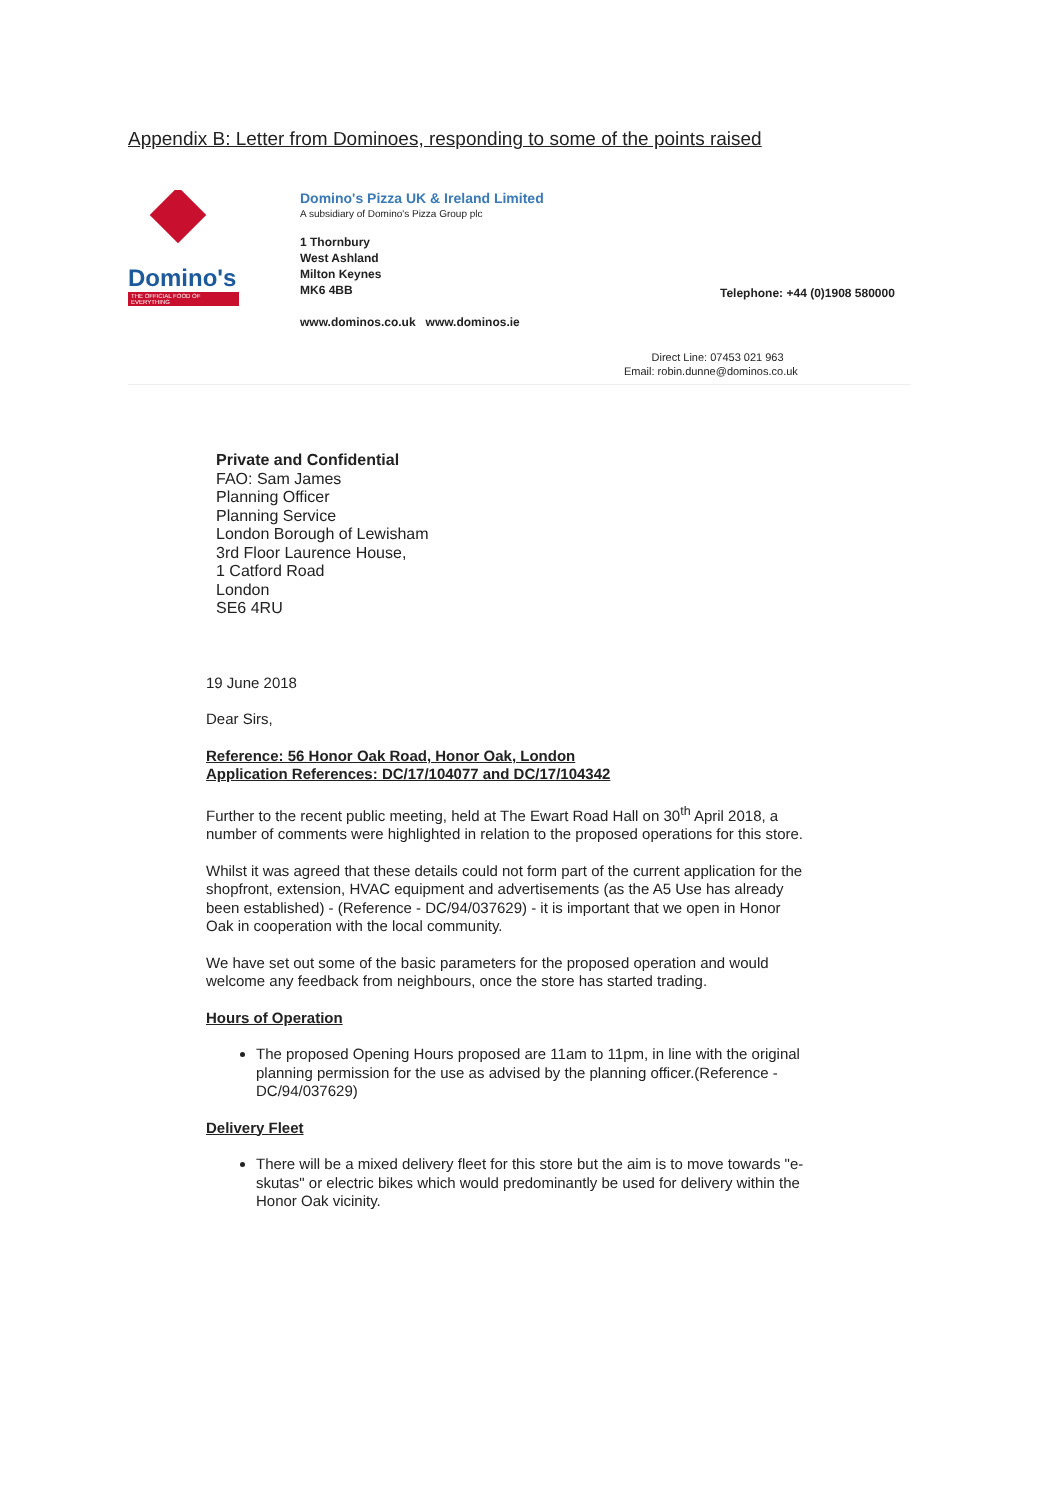Appendix B: Letter from Dominoes, responding to some of the points raised
Domino's
THE OFFICIAL FOOD OF EVERYTHING
Domino's Pizza UK & Ireland Limited
A subsidiary of Domino's Pizza Group plc
1 Thornbury
West Ashland
Milton Keynes
MK6 4BB
www.dominos.co.uk www.dominos.ie
Telephone: +44 (0)1908 580000
Direct Line: 07453 021 963
Email: robin.dunne@dominos.co.uk
Private and Confidential
FAO: Sam James
Planning Officer
Planning Service
London Borough of Lewisham
3rd Floor Laurence House,
1 Catford Road
London
SE6 4RU
19 June 2018
Dear Sirs,
Reference: 56 Honor Oak Road, Honor Oak, London
Application References: DC/17/104077 and DC/17/104342
Further to the recent public meeting, held at The Ewart Road Hall on 30<sup>th</sup> April 2018, a number of comments were highlighted in relation to the proposed operations for this store.
Whilst it was agreed that these details could not form part of the current application for the shopfront, extension, HVAC equipment and advertisements (as the A5 Use has already been established) - (Reference - DC/94/037629) - it is important that we open in Honor Oak in cooperation with the local community.
We have set out some of the basic parameters for the proposed operation and would welcome any feedback from neighbours, once the store has started trading.
Hours of Operation
The proposed Opening Hours proposed are 11am to 11pm, in line with the original planning permission for the use as advised by the planning officer.(Reference - DC/94/037629)
Delivery Fleet
There will be a mixed delivery fleet for this store but the aim is to move towards "e-skutas" or electric bikes which would predominantly be used for delivery within the Honor Oak vicinity.